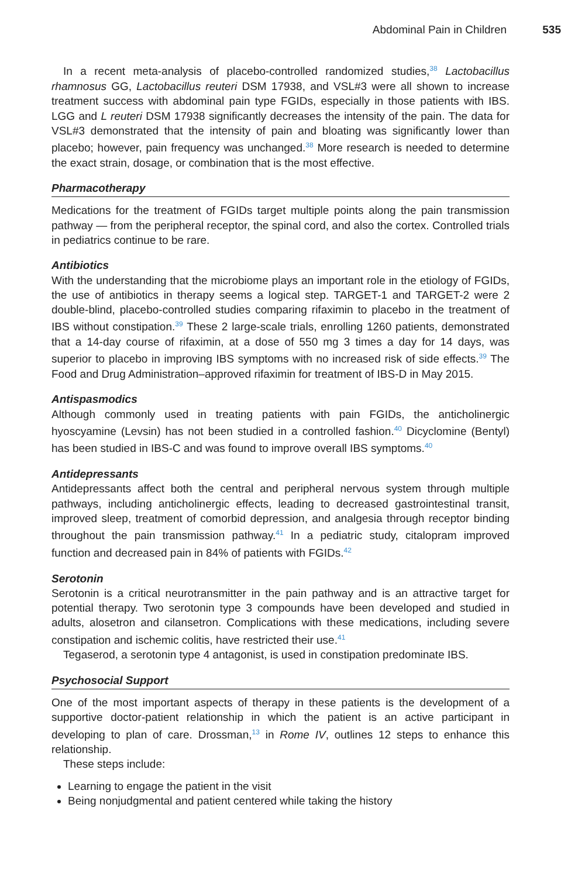Abdominal Pain in Children 535
In a recent meta-analysis of placebo-controlled randomized studies,<sup>38</sup> Lactobacillus rhamnosus GG, Lactobacillus reuteri DSM 17938, and VSL#3 were all shown to increase treatment success with abdominal pain type FGIDs, especially in those patients with IBS. LGG and L reuteri DSM 17938 significantly decreases the intensity of the pain. The data for VSL#3 demonstrated that the intensity of pain and bloating was significantly lower than placebo; however, pain frequency was unchanged.<sup>38</sup> More research is needed to determine the exact strain, dosage, or combination that is the most effective.
Pharmacotherapy
Medications for the treatment of FGIDs target multiple points along the pain transmission pathway — from the peripheral receptor, the spinal cord, and also the cortex. Controlled trials in pediatrics continue to be rare.
Antibiotics
With the understanding that the microbiome plays an important role in the etiology of FGIDs, the use of antibiotics in therapy seems a logical step. TARGET-1 and TARGET-2 were 2 double-blind, placebo-controlled studies comparing rifaximin to placebo in the treatment of IBS without constipation.<sup>39</sup> These 2 large-scale trials, enrolling 1260 patients, demonstrated that a 14-day course of rifaximin, at a dose of 550 mg 3 times a day for 14 days, was superior to placebo in improving IBS symptoms with no increased risk of side effects.<sup>39</sup> The Food and Drug Administration–approved rifaximin for treatment of IBS-D in May 2015.
Antispasmodics
Although commonly used in treating patients with pain FGIDs, the anticholinergic hyoscyamine (Levsin) has not been studied in a controlled fashion.<sup>40</sup> Dicyclomine (Bentyl) has been studied in IBS-C and was found to improve overall IBS symptoms.<sup>40</sup>
Antidepressants
Antidepressants affect both the central and peripheral nervous system through multiple pathways, including anticholinergic effects, leading to decreased gastrointestinal transit, improved sleep, treatment of comorbid depression, and analgesia through receptor binding throughout the pain transmission pathway.<sup>41</sup> In a pediatric study, citalopram improved function and decreased pain in 84% of patients with FGIDs.<sup>42</sup>
Serotonin
Serotonin is a critical neurotransmitter in the pain pathway and is an attractive target for potential therapy. Two serotonin type 3 compounds have been developed and studied in adults, alosetron and cilansetron. Complications with these medications, including severe constipation and ischemic colitis, have restricted their use.<sup>41</sup>
Tegaserod, a serotonin type 4 antagonist, is used in constipation predominate IBS.
Psychosocial Support
One of the most important aspects of therapy in these patients is the development of a supportive doctor-patient relationship in which the patient is an active participant in developing to plan of care. Drossman,<sup>13</sup> in Rome IV, outlines 12 steps to enhance this relationship.
These steps include:
Learning to engage the patient in the visit
Being nonjudgmental and patient centered while taking the history